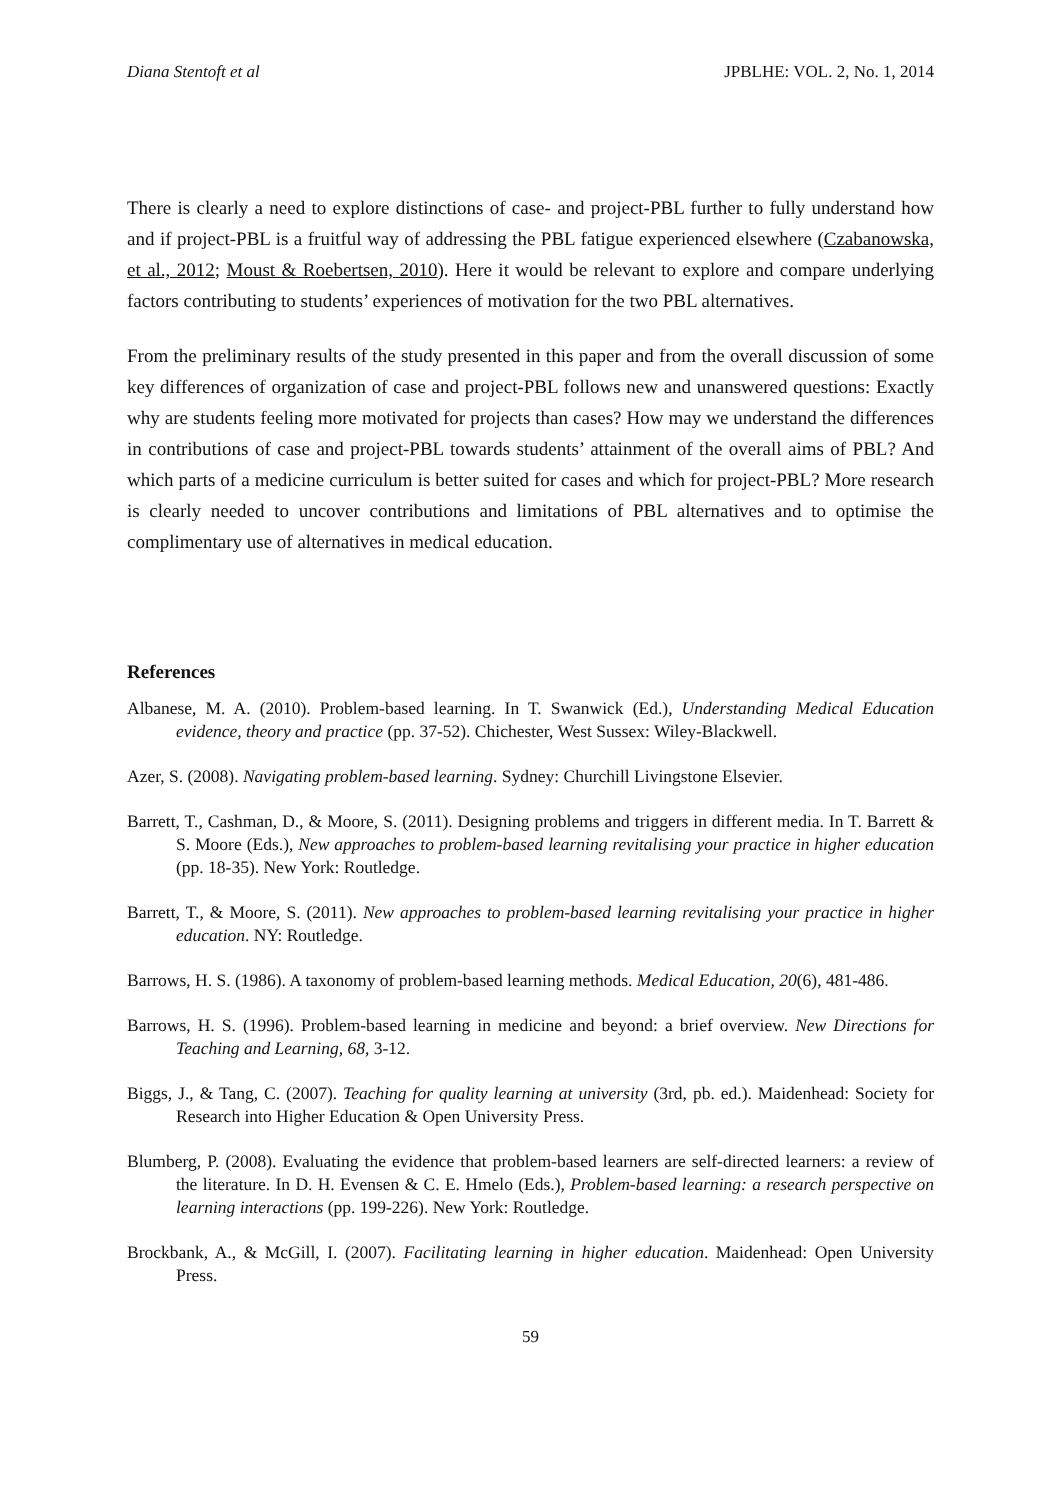Diana Stentoft et al JPBLHE: VOL. 2, No. 1, 2014
There is clearly a need to explore distinctions of case- and project-PBL further to fully understand how and if project-PBL is a fruitful way of addressing the PBL fatigue experienced elsewhere (Czabanowska, et al., 2012; Moust & Roebertsen, 2010). Here it would be relevant to explore and compare underlying factors contributing to students’ experiences of motivation for the two PBL alternatives.
From the preliminary results of the study presented in this paper and from the overall discussion of some key differences of organization of case and project-PBL follows new and unanswered questions: Exactly why are students feeling more motivated for projects than cases? How may we understand the differences in contributions of case and project-PBL towards students’ attainment of the overall aims of PBL? And which parts of a medicine curriculum is better suited for cases and which for project-PBL? More research is clearly needed to uncover contributions and limitations of PBL alternatives and to optimise the complimentary use of alternatives in medical education.
References
Albanese, M. A. (2010). Problem-based learning. In T. Swanwick (Ed.), Understanding Medical Education evidence, theory and practice (pp. 37-52). Chichester, West Sussex: Wiley-Blackwell.
Azer, S. (2008). Navigating problem-based learning. Sydney: Churchill Livingstone Elsevier.
Barrett, T., Cashman, D., & Moore, S. (2011). Designing problems and triggers in different media. In T. Barrett & S. Moore (Eds.), New approaches to problem-based learning revitalising your practice in higher education (pp. 18-35). New York: Routledge.
Barrett, T., & Moore, S. (2011). New approaches to problem-based learning revitalising your practice in higher education. NY: Routledge.
Barrows, H. S. (1986). A taxonomy of problem-based learning methods. Medical Education, 20(6), 481-486.
Barrows, H. S. (1996). Problem-based learning in medicine and beyond: a brief overview. New Directions for Teaching and Learning, 68, 3-12.
Biggs, J., & Tang, C. (2007). Teaching for quality learning at university (3rd, pb. ed.). Maidenhead: Society for Research into Higher Education & Open University Press.
Blumberg, P. (2008). Evaluating the evidence that problem-based learners are self-directed learners: a review of the literature. In D. H. Evensen & C. E. Hmelo (Eds.), Problem-based learning: a research perspective on learning interactions (pp. 199-226). New York: Routledge.
Brockbank, A., & McGill, I. (2007). Facilitating learning in higher education. Maidenhead: Open University Press.
59